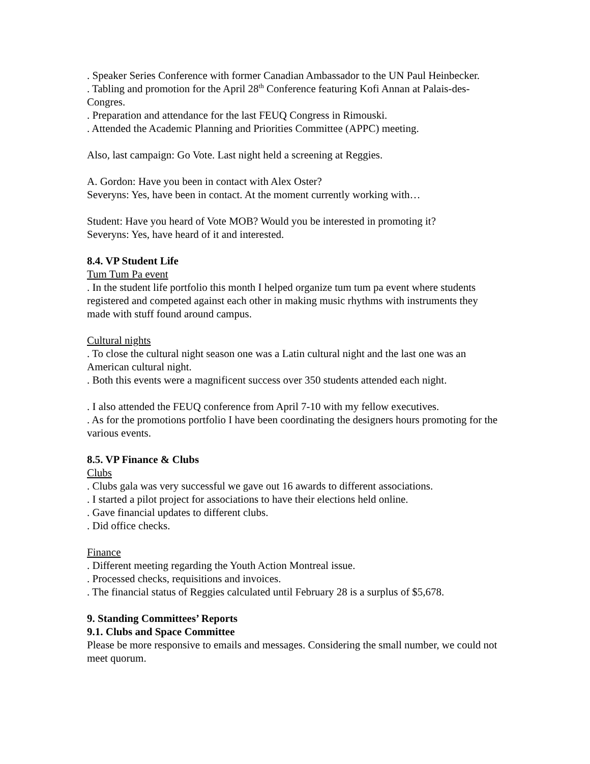. Speaker Series Conference with former Canadian Ambassador to the UN Paul Heinbecker.
. Tabling and promotion for the April 28<sup>th</sup> Conference featuring Kofi Annan at Palais-des-Congres.
. Preparation and attendance for the last FEUQ Congress in Rimouski.
. Attended the Academic Planning and Priorities Committee (APPC) meeting.
Also, last campaign: Go Vote. Last night held a screening at Reggies.
A. Gordon: Have you been in contact with Alex Oster?
Severyns: Yes, have been in contact. At the moment currently working with…
Student: Have you heard of Vote MOB? Would you be interested in promoting it?
Severyns: Yes, have heard of it and interested.
8.4. VP Student Life
Tum Tum Pa event
. In the student life portfolio this month I helped organize tum tum pa event where students registered and competed against each other in making music rhythms with instruments they made with stuff found around campus.
Cultural nights
. To close the cultural night season one was a Latin cultural night and the last one was an American cultural night.
. Both this events were a magnificent success over 350 students attended each night.
. I also attended the FEUQ conference from April 7-10 with my fellow executives.
. As for the promotions portfolio I have been coordinating the designers hours promoting for the various events.
8.5. VP Finance & Clubs
Clubs
. Clubs gala was very successful we gave out 16 awards to different associations.
. I started a pilot project for associations to have their elections held online.
. Gave financial updates to different clubs.
. Did office checks.
Finance
. Different meeting regarding the Youth Action Montreal issue.
. Processed checks, requisitions and invoices.
. The financial status of Reggies calculated until February 28 is a surplus of $5,678.
9. Standing Committees’ Reports
9.1. Clubs and Space Committee
Please be more responsive to emails and messages. Considering the small number, we could not meet quorum.